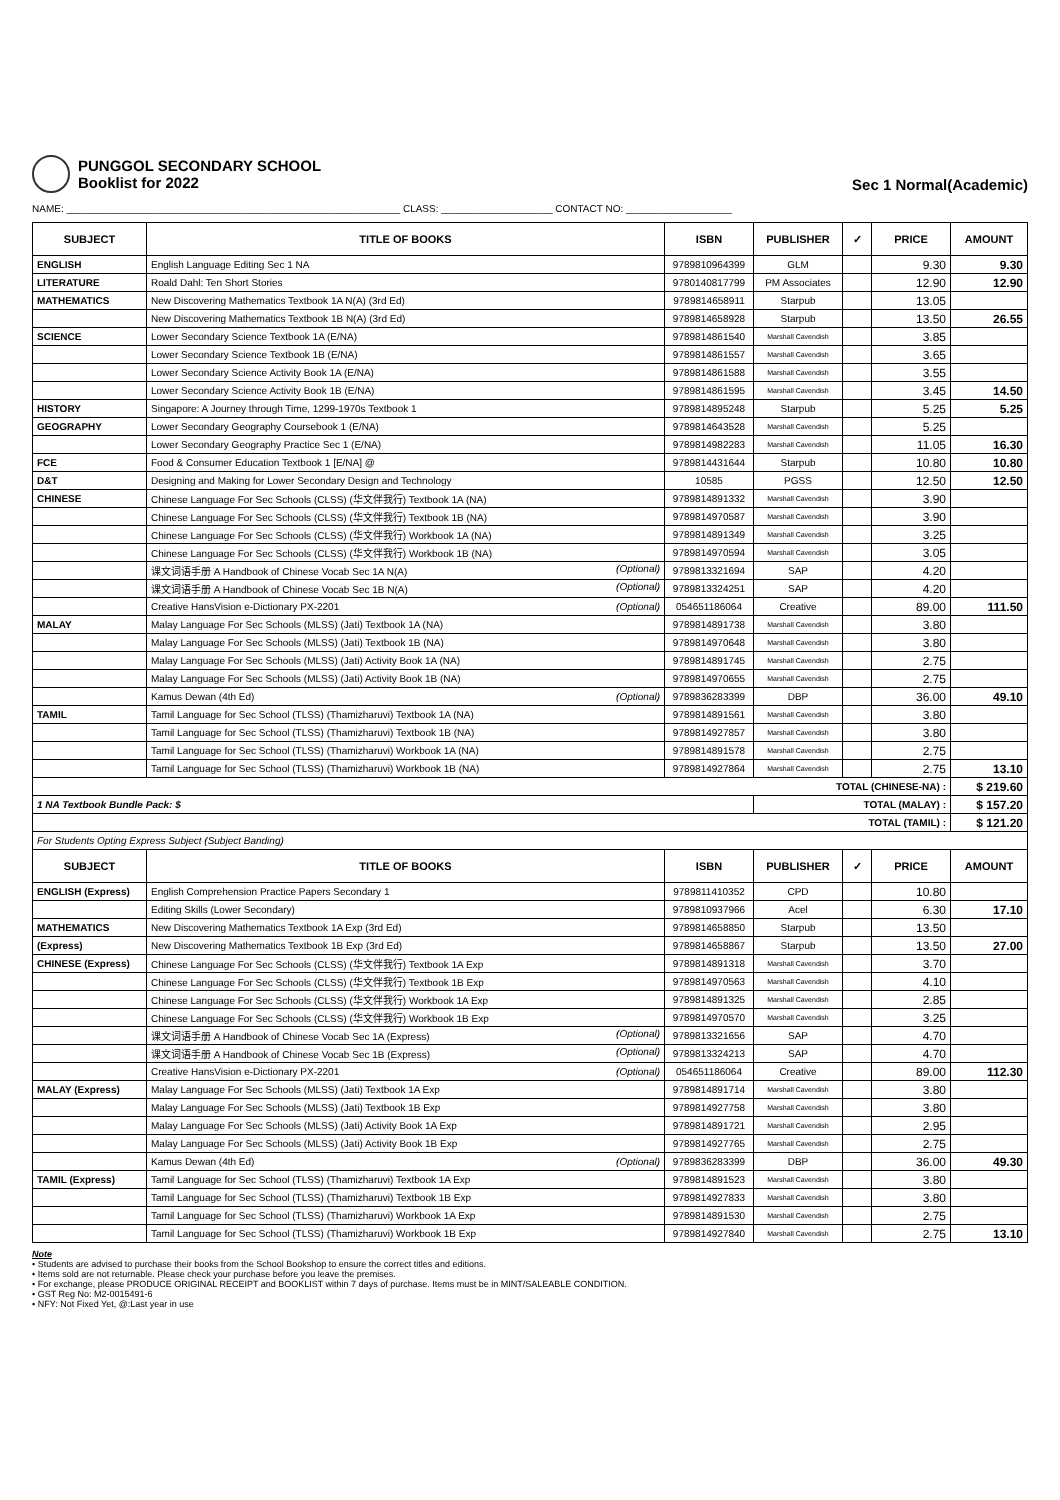PUNGGOL SECONDARY SCHOOL
Booklist for 2022
Sec 1 Normal(Academic)
NAME: ____________________________________________________________ CLASS: ____________________ CONTACT NO: ___________________
| SUBJECT | TITLE OF BOOKS | ISBN | PUBLISHER | ✓ | PRICE | AMOUNT |
| --- | --- | --- | --- | --- | --- | --- |
| ENGLISH | English Language Editing Sec 1 NA | 9789810964399 | GLM | | 9.30 | 9.30 |
| LITERATURE | Roald Dahl: Ten Short Stories | 9780140817799 | PM Associates | | 12.90 | 12.90 |
| MATHEMATICS | New Discovering Mathematics Textbook 1A N(A) (3rd Ed) | 9789814658911 | Starpub | | 13.05 | |
| | New Discovering Mathematics Textbook 1B N(A) (3rd Ed) | 9789814658928 | Starpub | | 13.50 | 26.55 |
| SCIENCE | Lower Secondary Science Textbook 1A (E/NA) | 9789814861540 | Marshall Cavendish | | 3.85 | |
| | Lower Secondary Science Textbook 1B (E/NA) | 9789814861557 | Marshall Cavendish | | 3.65 | |
| | Lower Secondary Science Activity Book 1A (E/NA) | 9789814861588 | Marshall Cavendish | | 3.55 | |
| | Lower Secondary Science Activity Book 1B (E/NA) | 9789814861595 | Marshall Cavendish | | 3.45 | 14.50 |
| HISTORY | Singapore: A Journey through Time, 1299-1970s Textbook 1 | 9789814895248 | Starpub | | 5.25 | 5.25 |
| GEOGRAPHY | Lower Secondary Geography Coursebook 1 (E/NA) | 9789814643528 | Marshall Cavendish | | 5.25 | |
| | Lower Secondary Geography Practice Sec 1 (E/NA) | 9789814982283 | Marshall Cavendish | | 11.05 | 16.30 |
| FCE | Food & Consumer Education Textbook 1 [E/NA] @ | 9789814431644 | Starpub | | 10.80 | 10.80 |
| D&T | Designing and Making for Lower Secondary Design and Technology | 10585 | PGSS | | 12.50 | 12.50 |
| CHINESE | Chinese Language For Sec Schools (CLSS) (华文伴我行) Textbook 1A (NA) | 9789814891332 | Marshall Cavendish | | 3.90 | |
| | Chinese Language For Sec Schools (CLSS) (华文伴我行) Textbook 1B (NA) | 9789814970587 | Marshall Cavendish | | 3.90 | |
| | Chinese Language For Sec Schools (CLSS) (华文伴我行) Workbook 1A (NA) | 9789814891349 | Marshall Cavendish | | 3.25 | |
| | Chinese Language For Sec Schools (CLSS) (华文伴我行) Workbook 1B (NA) | 9789814970594 | Marshall Cavendish | | 3.05 | |
| | 课文词语手册 A Handbook of Chinese Vocab Sec 1A N(A) (Optional) | 9789813321694 | SAP | | 4.20 | |
| | 课文词语手册 A Handbook of Chinese Vocab Sec 1B N(A) (Optional) | 9789813324251 | SAP | | 4.20 | |
| | Creative HansVision e-Dictionary PX-2201 (Optional) | 054651186064 | Creative | | 89.00 | 111.50 |
| MALAY | Malay Language For Sec Schools (MLSS) (Jati) Textbook 1A (NA) | 9789814891738 | Marshall Cavendish | | 3.80 | |
| | Malay Language For Sec Schools (MLSS) (Jati) Textbook 1B (NA) | 9789814970648 | Marshall Cavendish | | 3.80 | |
| | Malay Language For Sec Schools (MLSS) (Jati) Activity Book 1A (NA) | 9789814891745 | Marshall Cavendish | | 2.75 | |
| | Malay Language For Sec Schools (MLSS) (Jati) Activity Book 1B (NA) | 9789814970655 | Marshall Cavendish | | 2.75 | |
| | Kamus Dewan (4th Ed) (Optional) | 9789836283399 | DBP | | 36.00 | 49.10 |
| TAMIL | Tamil Language for Sec School (TLSS) (Thamizharuvi) Textbook 1A (NA) | 9789814891561 | Marshall Cavendish | | 3.80 | |
| | Tamil Language for Sec School (TLSS) (Thamizharuvi) Textbook 1B (NA) | 9789814927857 | Marshall Cavendish | | 3.80 | |
| | Tamil Language for Sec School (TLSS) (Thamizharuvi) Workbook 1A (NA) | 9789814891578 | Marshall Cavendish | | 2.75 | |
| | Tamil Language for Sec School (TLSS) (Thamizharuvi) Workbook 1B (NA) | 9789814927864 | Marshall Cavendish | | 2.75 | 13.10 |
| TOTAL (CHINESE-NA) : | | | | | | $ 219.60 |
| 1 NA Textbook Bundle Pack: $ | | | TOTAL (MALAY) : | | | $ 157.20 |
| TOTAL (TAMIL) : | | | | | | $ 121.20 |
| For Students Opting Express Subject (Subject Banding) | | | | | | |
| SUBJECT | TITLE OF BOOKS | ISBN | PUBLISHER | ✓ | PRICE | AMOUNT |
| ENGLISH (Express) | English Comprehension Practice Papers Secondary 1 | 9789811410352 | CPD | | 10.80 | |
| | Editing Skills (Lower Secondary) | 9789810937966 | Acel | | 6.30 | 17.10 |
| MATHEMATICS | New Discovering Mathematics Textbook 1A Exp (3rd Ed) | 9789814658850 | Starpub | | 13.50 | |
| (Express) | New Discovering Mathematics Textbook 1B Exp (3rd Ed) | 9789814658867 | Starpub | | 13.50 | 27.00 |
| CHINESE (Express) | Chinese Language For Sec Schools (CLSS) (华文伴我行) Textbook 1A Exp | 9789814891318 | Marshall Cavendish | | 3.70 | |
| | Chinese Language For Sec Schools (CLSS) (华文伴我行) Textbook 1B Exp | 9789814970563 | Marshall Cavendish | | 4.10 | |
| | Chinese Language For Sec Schools (CLSS) (华文伴我行) Workbook 1A Exp | 9789814891325 | Marshall Cavendish | | 2.85 | |
| | Chinese Language For Sec Schools (CLSS) (华文伴我行) Workbook 1B Exp | 9789814970570 | Marshall Cavendish | | 3.25 | |
| | 课文词语手册 A Handbook of Chinese Vocab Sec 1A (Express) (Optional) | 9789813321656 | SAP | | 4.70 | |
| | 课文词语手册 A Handbook of Chinese Vocab Sec 1B (Express) (Optional) | 9789813324213 | SAP | | 4.70 | |
| | Creative HansVision e-Dictionary PX-2201 (Optional) | 054651186064 | Creative | | 89.00 | 112.30 |
| MALAY (Express) | Malay Language For Sec Schools (MLSS) (Jati) Textbook 1A Exp | 9789814891714 | Marshall Cavendish | | 3.80 | |
| | Malay Language For Sec Schools (MLSS) (Jati) Textbook 1B Exp | 9789814927758 | Marshall Cavendish | | 3.80 | |
| | Malay Language For Sec Schools (MLSS) (Jati) Activity Book 1A Exp | 9789814891721 | Marshall Cavendish | | 2.95 | |
| | Malay Language For Sec Schools (MLSS) (Jati) Activity Book 1B Exp | 9789814927765 | Marshall Cavendish | | 2.75 | |
| | Kamus Dewan (4th Ed) (Optional) | 9789836283399 | DBP | | 36.00 | 49.30 |
| TAMIL (Express) | Tamil Language for Sec School (TLSS) (Thamizharuvi) Textbook 1A Exp | 9789814891523 | Marshall Cavendish | | 3.80 | |
| | Tamil Language for Sec School (TLSS) (Thamizharuvi) Textbook 1B Exp | 9789814927833 | Marshall Cavendish | | 3.80 | |
| | Tamil Language for Sec School (TLSS) (Thamizharuvi) Workbook 1A Exp | 9789814891530 | Marshall Cavendish | | 2.75 | |
| | Tamil Language for Sec School (TLSS) (Thamizharuvi) Workbook 1B Exp | 9789814927840 | Marshall Cavendish | | 2.75 | 13.10 |
Note
• Students are advised to purchase their books from the School Bookshop to ensure the correct titles and editions.
• Items sold are not returnable. Please check your purchase before you leave the premises.
• For exchange, please PRODUCE ORIGINAL RECEIPT and BOOKLIST within 7 days of purchase. Items must be in MINT/SALEABLE CONDITION.
• GST Reg No: M2-0015491-6
• NFY: Not Fixed Yet, @:Last year in use